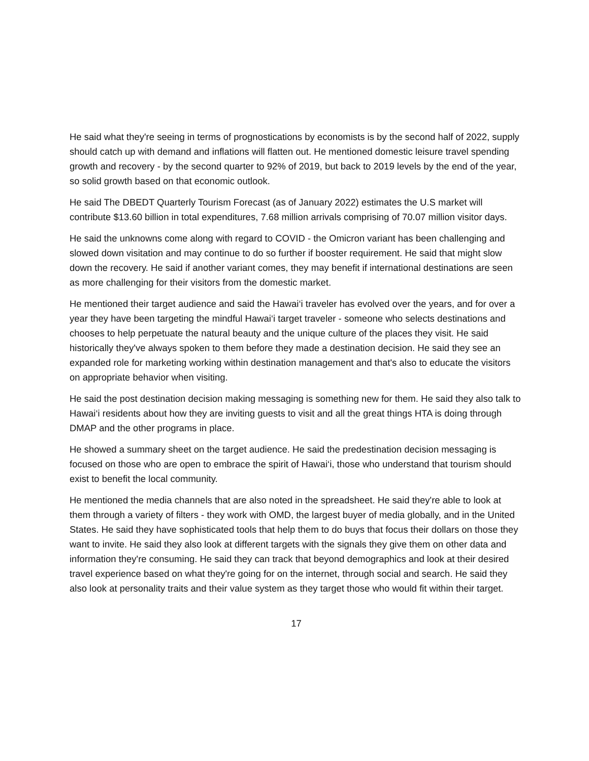He said what they're seeing in terms of prognostications by economists is by the second half of 2022, supply should catch up with demand and inflations will flatten out. He mentioned domestic leisure travel spending growth and recovery - by the second quarter to 92% of 2019, but back to 2019 levels by the end of the year, so solid growth based on that economic outlook.
He said The DBEDT Quarterly Tourism Forecast (as of January 2022) estimates the U.S market will contribute $13.60 billion in total expenditures, 7.68 million arrivals comprising of 70.07 million visitor days.
He said the unknowns come along with regard to COVID - the Omicron variant has been challenging and slowed down visitation and may continue to do so further if booster requirement. He said that might slow down the recovery. He said if another variant comes, they may benefit if international destinations are seen as more challenging for their visitors from the domestic market.
He mentioned their target audience and said the Hawai‘i traveler has evolved over the years, and for over a year they have been targeting the mindful Hawai‘i target traveler - someone who selects destinations and chooses to help perpetuate the natural beauty and the unique culture of the places they visit. He said historically they've always spoken to them before they made a destination decision. He said they see an expanded role for marketing working within destination management and that's also to educate the visitors on appropriate behavior when visiting.
He said the post destination decision making messaging is something new for them. He said they also talk to Hawai‘i residents about how they are inviting guests to visit and all the great things HTA is doing through DMAP and the other programs in place.
He showed a summary sheet on the target audience. He said the predestination decision messaging is focused on those who are open to embrace the spirit of Hawai‘i, those who understand that tourism should exist to benefit the local community.
He mentioned the media channels that are also noted in the spreadsheet. He said they're able to look at them through a variety of filters - they work with OMD, the largest buyer of media globally, and in the United States. He said they have sophisticated tools that help them to do buys that focus their dollars on those they want to invite. He said they also look at different targets with the signals they give them on other data and information they're consuming. He said they can track that beyond demographics and look at their desired travel experience based on what they're going for on the internet, through social and search. He said they also look at personality traits and their value system as they target those who would fit within their target.
17